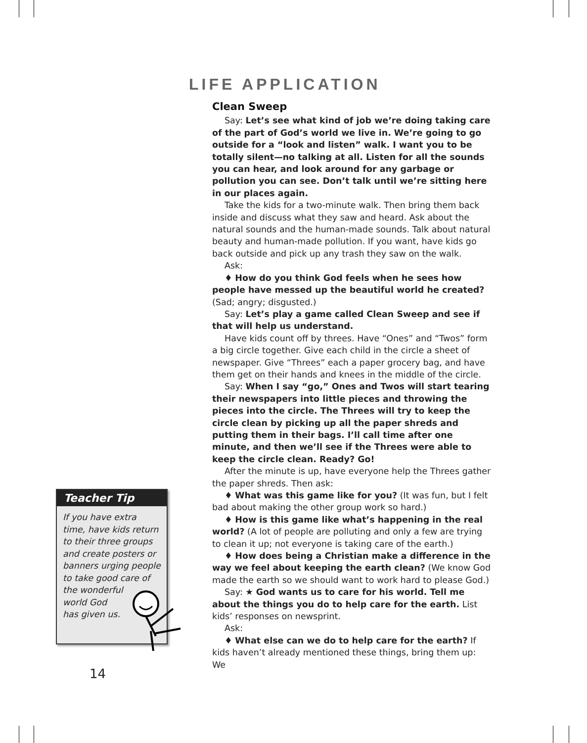LIFE APPLICATION
Clean Sweep
Say: Let’s see what kind of job we’re doing taking care of the part of God’s world we live in. We’re going to go outside for a “look and listen” walk. I want you to be totally silent—no talking at all. Listen for all the sounds you can hear, and look around for any garbage or pollution you can see. Don’t talk until we’re sitting here in our places again.
Take the kids for a two-minute walk. Then bring them back inside and discuss what they saw and heard. Ask about the natural sounds and the human-made sounds. Talk about natural beauty and human-made pollution. If you want, have kids go back outside and pick up any trash they saw on the walk.
Ask:
♦ How do you think God feels when he sees how people have messed up the beautiful world he created? (Sad; angry; disgusted.)
Say: Let’s play a game called Clean Sweep and see if that will help us understand.
Have kids count off by threes. Have “Ones” and “Twos” form a big circle together. Give each child in the circle a sheet of newspaper. Give “Threes” each a paper grocery bag, and have them get on their hands and knees in the middle of the circle.
Say: When I say “go,” Ones and Twos will start tearing their newspapers into little pieces and throwing the pieces into the circle. The Threes will try to keep the circle clean by picking up all the paper shreds and putting them in their bags. I’ll call time after one minute, and then we’ll see if the Threes were able to keep the circle clean. Ready? Go!
After the minute is up, have everyone help the Threes gather the paper shreds. Then ask:
♦ What was this game like for you? (It was fun, but I felt bad about making the other group work so hard.)
♦ How is this game like what’s happening in the real world? (A lot of people are polluting and only a few are trying to clean it up; not everyone is taking care of the earth.)
♦ How does being a Christian make a difference in the way we feel about keeping the earth clean? (We know God made the earth so we should want to work hard to please God.)
Say: ★ God wants us to care for his world. Tell me about the things you do to help care for the earth. List kids’ responses on newsprint.
Ask:
♦ What else can we do to help care for the earth? If kids haven’t already mentioned these things, bring them up: We
Teacher Tip
If you have extra time, have kids return to their three groups and create posters or banners urging people to take good care of the wonderful
world God
has given us.
14